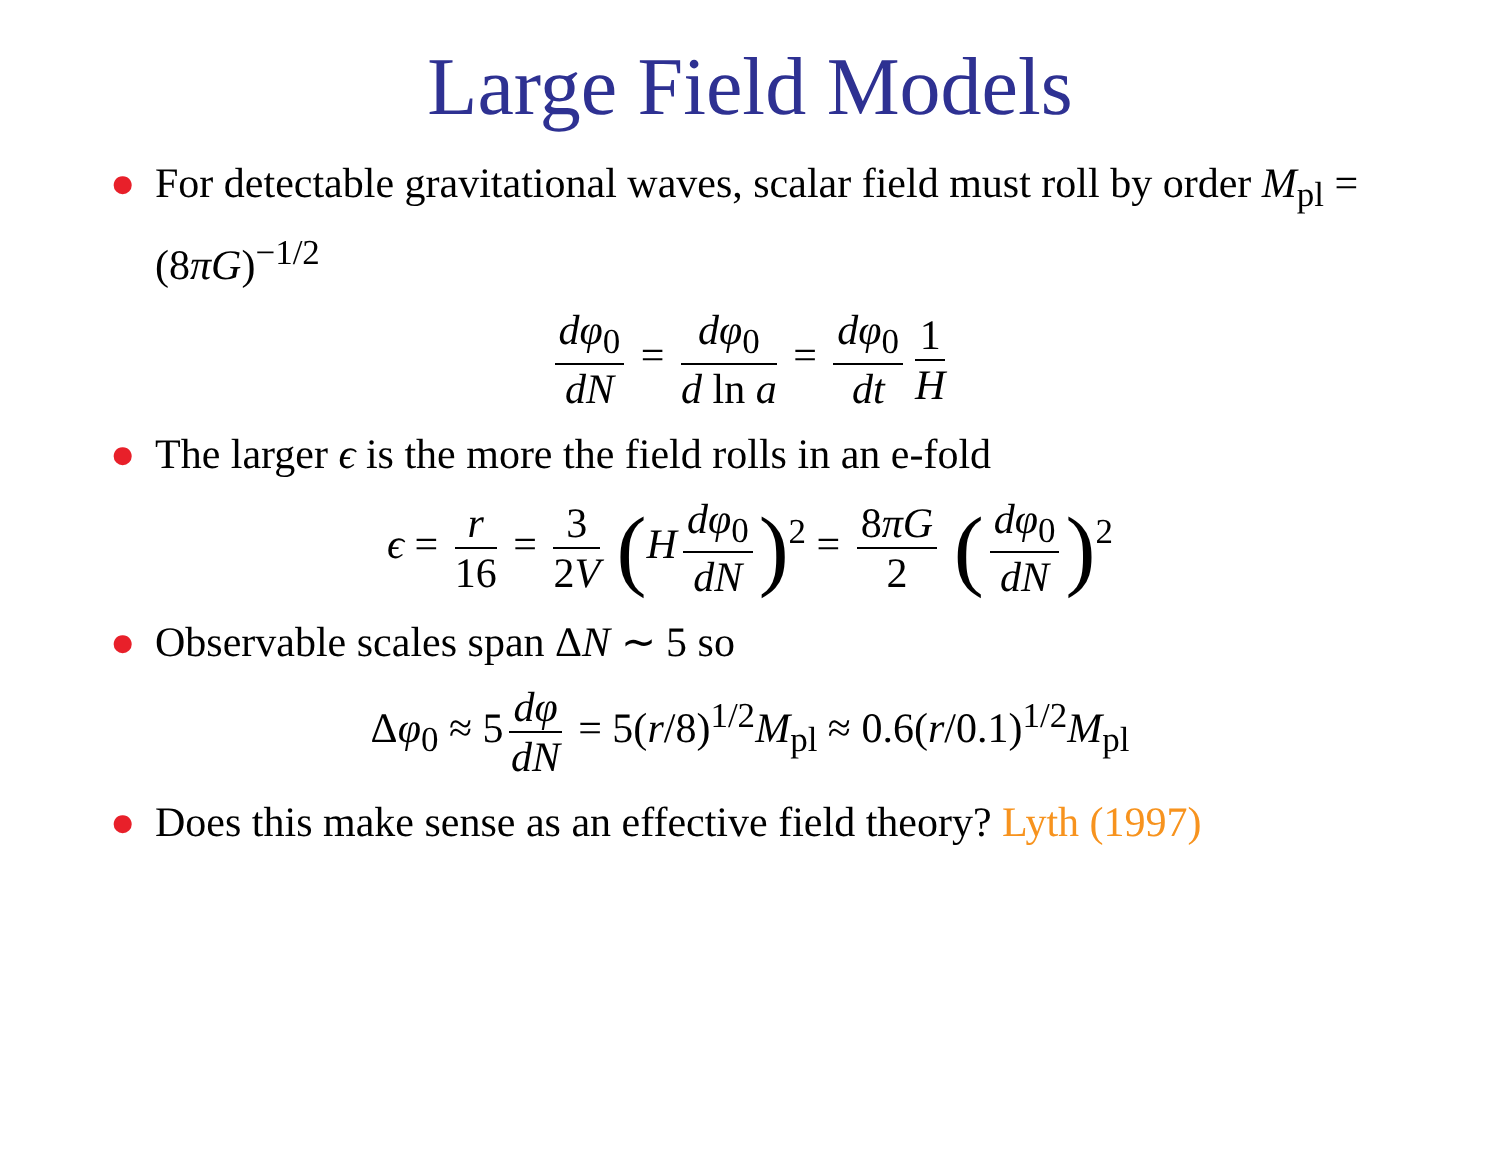Large Field Models
● For detectable gravitational waves, scalar field must roll by order M<sub>pl</sub> = (8πG)<sup>−1/2</sup>
dφ<sub>0</sub> dN = dφ<sub>0</sub> d ln a = dφ<sub>0</sub> dt 1 H
● The larger ϵ is the more the field rolls in an e-fold
ϵ = r 16 = 3 2V (H dφ<sub>0</sub> dN)<sup>2</sup> = 8πG 2 (dφ<sub>0</sub> dN)<sup>2</sup>
● Observable scales span ΔN ∼ 5 so
Δφ<sub>0</sub> ≈ 5 dφ dN = 5(r/8)<sup>1/2</sup>M<sub>pl</sub> ≈ 0.6(r/0.1)<sup>1/2</sup>M<sub>pl</sub>
● Does this make sense as an effective field theory? Lyth (1997)